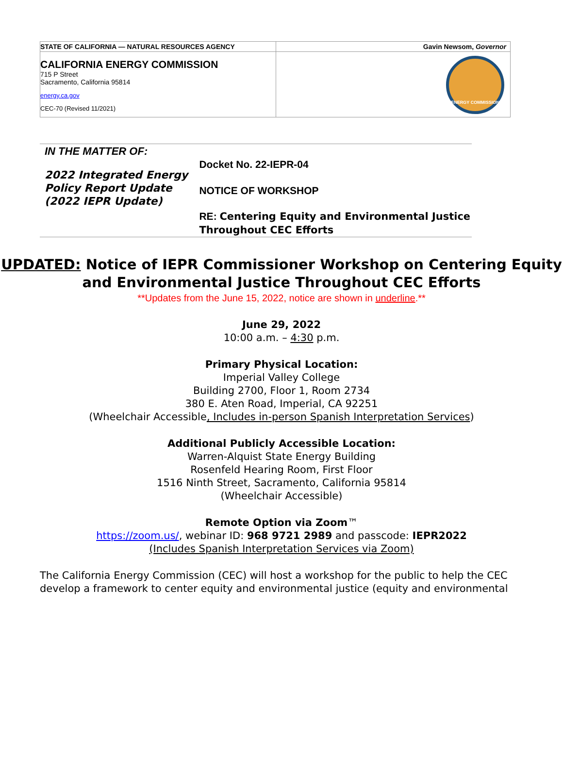| STATE OF CALIFORNIA — NATURAL RESOURCES AGENCY | Gavin Newsom, Governor |
| CALIFORNIA ENERGY COMMISSION 715 P Street Sacramento, California 95814 energy.ca.gov CEC-70 (Revised 11/2021) | ENERGY COMMISSION |
IN THE MATTER OF:
2022 Integrated Energy Policy Report Update (2022 IEPR Update)
Docket No. 22-IEPR-04
NOTICE OF WORKSHOP
RE: Centering Equity and Environmental Justice Throughout CEC Efforts
UPDATED: Notice of IEPR Commissioner Workshop on Centering Equity
and Environmental Justice Throughout CEC Efforts
**Updates from the June 15, 2022, notice are shown in underline.**
June 29, 2022
10:00 a.m. – 4:30 p.m.
Primary Physical Location:
Imperial Valley College
Building 2700, Floor 1, Room 2734
380 E. Aten Road, Imperial, CA 92251
(Wheelchair Accessible, Includes in-person Spanish Interpretation Services)
Additional Publicly Accessible Location:
Warren-Alquist State Energy Building
Rosenfeld Hearing Room, First Floor
1516 Ninth Street, Sacramento, California 95814
(Wheelchair Accessible)
Remote Option via Zoom™
https://zoom.us/, webinar ID: 968 9721 2989 and passcode: IEPR2022
(Includes Spanish Interpretation Services via Zoom)
The California Energy Commission (CEC) will host a workshop for the public to help the CEC develop a framework to center equity and environmental justice (equity and environmental